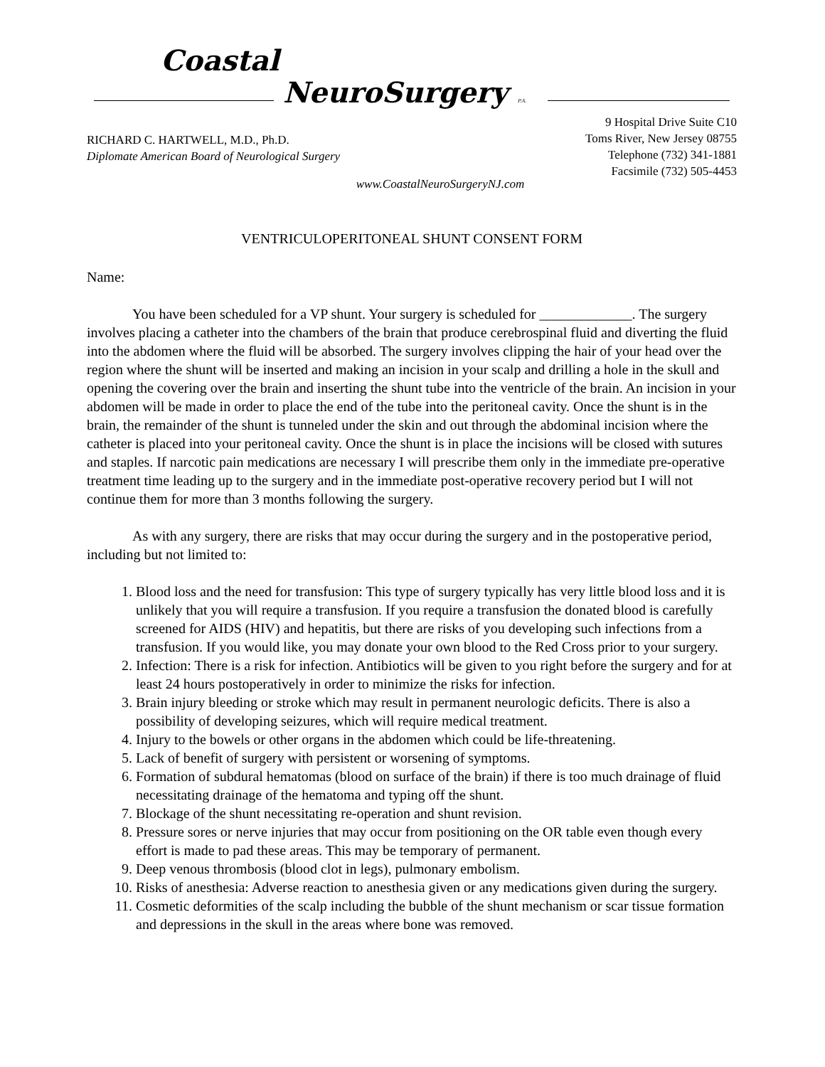Coastal
NeuroSurgery P.A.
RICHARD C. HARTWELL, M.D., Ph.D.
Diplomate American Board of Neurological Surgery
9 Hospital Drive Suite C10
Toms River, New Jersey 08755
Telephone (732) 341-1881
Facsimile (732) 505-4453
www.CoastalNeuroSurgeryNJ.com
VENTRICULOPERITONEAL SHUNT CONSENT FORM
Name:
You have been scheduled for a VP shunt. Your surgery is scheduled for _____________. The surgery involves placing a catheter into the chambers of the brain that produce cerebrospinal fluid and diverting the fluid into the abdomen where the fluid will be absorbed. The surgery involves clipping the hair of your head over the region where the shunt will be inserted and making an incision in your scalp and drilling a hole in the skull and opening the covering over the brain and inserting the shunt tube into the ventricle of the brain. An incision in your abdomen will be made in order to place the end of the tube into the peritoneal cavity. Once the shunt is in the brain, the remainder of the shunt is tunneled under the skin and out through the abdominal incision where the catheter is placed into your peritoneal cavity. Once the shunt is in place the incisions will be closed with sutures and staples. If narcotic pain medications are necessary I will prescribe them only in the immediate pre-operative treatment time leading up to the surgery and in the immediate post-operative recovery period but I will not continue them for more than 3 months following the surgery.
As with any surgery, there are risks that may occur during the surgery and in the postoperative period, including but not limited to:
1. Blood loss and the need for transfusion: This type of surgery typically has very little blood loss and it is unlikely that you will require a transfusion. If you require a transfusion the donated blood is carefully screened for AIDS (HIV) and hepatitis, but there are risks of you developing such infections from a transfusion. If you would like, you may donate your own blood to the Red Cross prior to your surgery.
2. Infection: There is a risk for infection. Antibiotics will be given to you right before the surgery and for at least 24 hours postoperatively in order to minimize the risks for infection.
3. Brain injury bleeding or stroke which may result in permanent neurologic deficits. There is also a possibility of developing seizures, which will require medical treatment.
4. Injury to the bowels or other organs in the abdomen which could be life-threatening.
5. Lack of benefit of surgery with persistent or worsening of symptoms.
6. Formation of subdural hematomas (blood on surface of the brain) if there is too much drainage of fluid necessitating drainage of the hematoma and typing off the shunt.
7. Blockage of the shunt necessitating re-operation and shunt revision.
8. Pressure sores or nerve injuries that may occur from positioning on the OR table even though every effort is made to pad these areas. This may be temporary of permanent.
9. Deep venous thrombosis (blood clot in legs), pulmonary embolism.
10. Risks of anesthesia: Adverse reaction to anesthesia given or any medications given during the surgery.
11. Cosmetic deformities of the scalp including the bubble of the shunt mechanism or scar tissue formation and depressions in the skull in the areas where bone was removed.